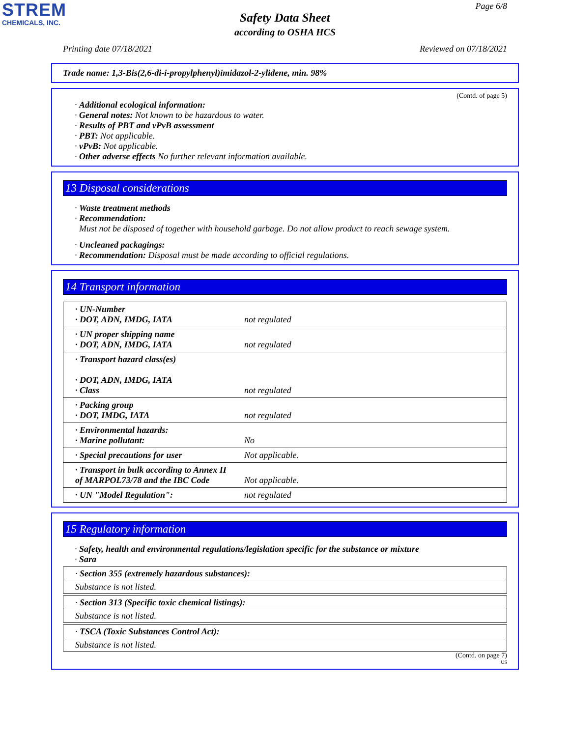STREM
CHEMICALS, INC.
Page 6/8
Safety Data Sheet
according to OSHA HCS
Printing date 07/18/2021 Reviewed on 07/18/2021
Trade name: 1,3-Bis(2,6-di-i-propylphenyl)imidazol-2-ylidene, min. 98%
(Contd. of page 5)
· Additional ecological information:
· General notes: Not known to be hazardous to water.
· Results of PBT and vPvB assessment
· PBT: Not applicable.
· vPvB: Not applicable.
· Other adverse effects No further relevant information available.
13 Disposal considerations
· Waste treatment methods
· Recommendation:
Must not be disposed of together with household garbage. Do not allow product to reach sewage system.
· Uncleaned packagings:
· Recommendation: Disposal must be made according to official regulations.
14 Transport information
| · UN-Number · DOT, ADN, IMDG, IATA | not regulated |
| · UN proper shipping name · DOT, ADN, IMDG, IATA | not regulated |
| · Transport hazard class(es) · DOT, ADN, IMDG, IATA · Class | not regulated |
| · Packing group · DOT, IMDG, IATA | not regulated |
| · Environmental hazards: · Marine pollutant: | No |
| · Special precautions for user | Not applicable. |
| · Transport in bulk according to Annex II of MARPOL73/78 and the IBC Code | Not applicable. |
| · UN "Model Regulation": | not regulated |
15 Regulatory information
· Safety, health and environmental regulations/legislation specific for the substance or mixture
· Sara
· Section 355 (extremely hazardous substances):
Substance is not listed.
· Section 313 (Specific toxic chemical listings):
Substance is not listed.
· TSCA (Toxic Substances Control Act):
Substance is not listed.
(Contd. on page 7)
US